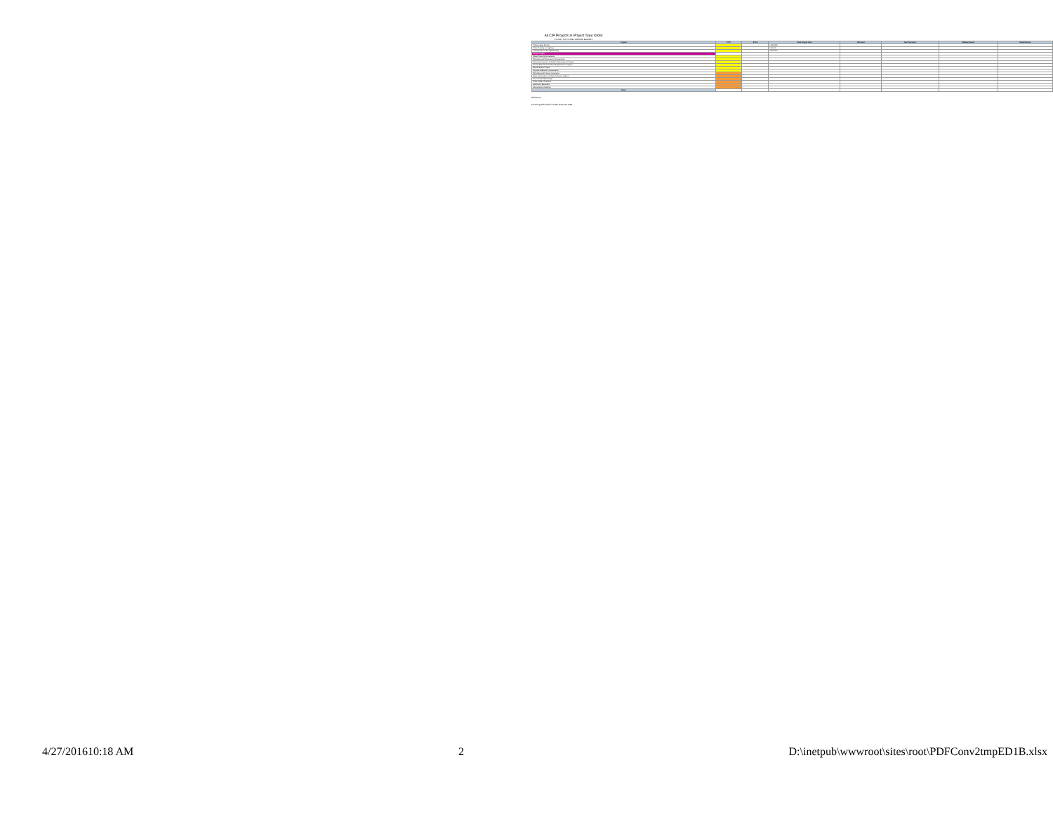All CIP Projects in Project Type Order
FY 2017 TO FY 2021 CAPITAL BUDGET
| Project | FY17 | FY18 | Total Project Cost | CIP Fund | Gas Tax Fund | Measure Fund | Road District |
| --- | --- | --- | --- | --- | --- | --- | --- |
| Police Locker Rooms | | | 1,000,000 | | | | |
| Police Parking Lot Lighting | | | 120,000 | | | | |
| Police Evidence Storage Building | | | 2,000,000 | | | | |
| Various Project | | | | | | | |
| Street Crews Improvements | | | | | | | |
| Old Highway 99 Roadway Improvements | | | | | | | |
| Street Improvement and Major Maintenance Program | | | | | | | |
| Annual Sidewalk Installation/Replacement Program | | | | | | | |
| Bicycle Safety Project | | | | | | | |
| City Hall Sidewalk Improvements | | | | | | | |
| Old Highway 99 Sewer Interceptor | | | | | | | |
| Airport Interceptor and Wye Collection System | | | | | | | |
| Corp Yard Facility Design | | | | | | | |
| Grant Creek Lift Station | | | | | | | |
| Laboratory Expansion | | | | | | | |
| Administration Building | | | | | | | |
| Totals | | | | | | | |
Difference
Financing Schedule for Debt Financed CIPs
4/27/201610:18 AM 2 D:\inetpub\wwwroot\sites\root\PDFConv2tmpED1B.xlsx